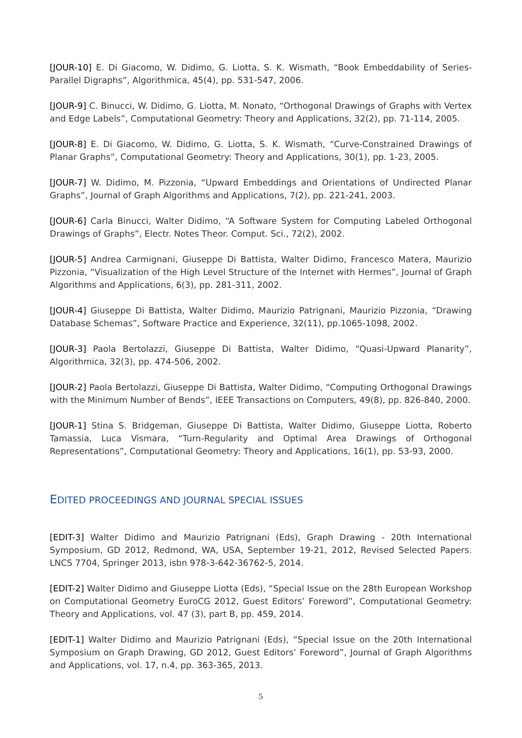[JOUR-10] E. Di Giacomo, W. Didimo, G. Liotta, S. K. Wismath, “Book Embeddability of Series-Parallel Digraphs”, Algorithmica, 45(4), pp. 531-547, 2006.
[JOUR-9] C. Binucci, W. Didimo, G. Liotta, M. Nonato, “Orthogonal Drawings of Graphs with Vertex and Edge Labels”, Computational Geometry: Theory and Applications, 32(2), pp. 71-114, 2005.
[JOUR-8] E. Di Giacomo, W. Didimo, G. Liotta, S. K. Wismath, “Curve-Constrained Drawings of Planar Graphs”, Computational Geometry: Theory and Applications, 30(1), pp. 1-23, 2005.
[JOUR-7] W. Didimo, M. Pizzonia, “Upward Embeddings and Orientations of Undirected Planar Graphs”, Journal of Graph Algorithms and Applications, 7(2), pp. 221-241, 2003.
[JOUR-6] Carla Binucci, Walter Didimo, “A Software System for Computing Labeled Orthogonal Drawings of Graphs”, Electr. Notes Theor. Comput. Sci., 72(2), 2002.
[JOUR-5] Andrea Carmignani, Giuseppe Di Battista, Walter Didimo, Francesco Matera, Maurizio Pizzonia, “Visualization of the High Level Structure of the Internet with Hermes”, Journal of Graph Algorithms and Applications, 6(3), pp. 281-311, 2002.
[JOUR-4] Giuseppe Di Battista, Walter Didimo, Maurizio Patrignani, Maurizio Pizzonia, “Drawing Database Schemas”, Software Practice and Experience, 32(11), pp.1065-1098, 2002.
[JOUR-3] Paola Bertolazzi, Giuseppe Di Battista, Walter Didimo, “Quasi-Upward Planarity”, Algorithmica, 32(3), pp. 474-506, 2002.
[JOUR-2] Paola Bertolazzi, Giuseppe Di Battista, Walter Didimo, “Computing Orthogonal Drawings with the Minimum Number of Bends”, IEEE Transactions on Computers, 49(8), pp. 826-840, 2000.
[JOUR-1] Stina S. Bridgeman, Giuseppe Di Battista, Walter Didimo, Giuseppe Liotta, Roberto Tamassia, Luca Vismara, “Turn-Regularity and Optimal Area Drawings of Orthogonal Representations”, Computational Geometry: Theory and Applications, 16(1), pp. 53-93, 2000.
EDITED PROCEEDINGS AND JOURNAL SPECIAL ISSUES
[EDIT-3] Walter Didimo and Maurizio Patrignani (Eds), Graph Drawing - 20th International Symposium, GD 2012, Redmond, WA, USA, September 19-21, 2012, Revised Selected Papers. LNCS 7704, Springer 2013, isbn 978-3-642-36762-5, 2014.
[EDIT-2] Walter Didimo and Giuseppe Liotta (Eds), “Special Issue on the 28th European Workshop on Computational Geometry EuroCG 2012, Guest Editors’ Foreword”, Computational Geometry: Theory and Applications, vol. 47 (3), part B, pp. 459, 2014.
[EDIT-1] Walter Didimo and Maurizio Patrignani (Eds), “Special Issue on the 20th International Symposium on Graph Drawing, GD 2012, Guest Editors’ Foreword”, Journal of Graph Algorithms and Applications, vol. 17, n.4, pp. 363-365, 2013.
5